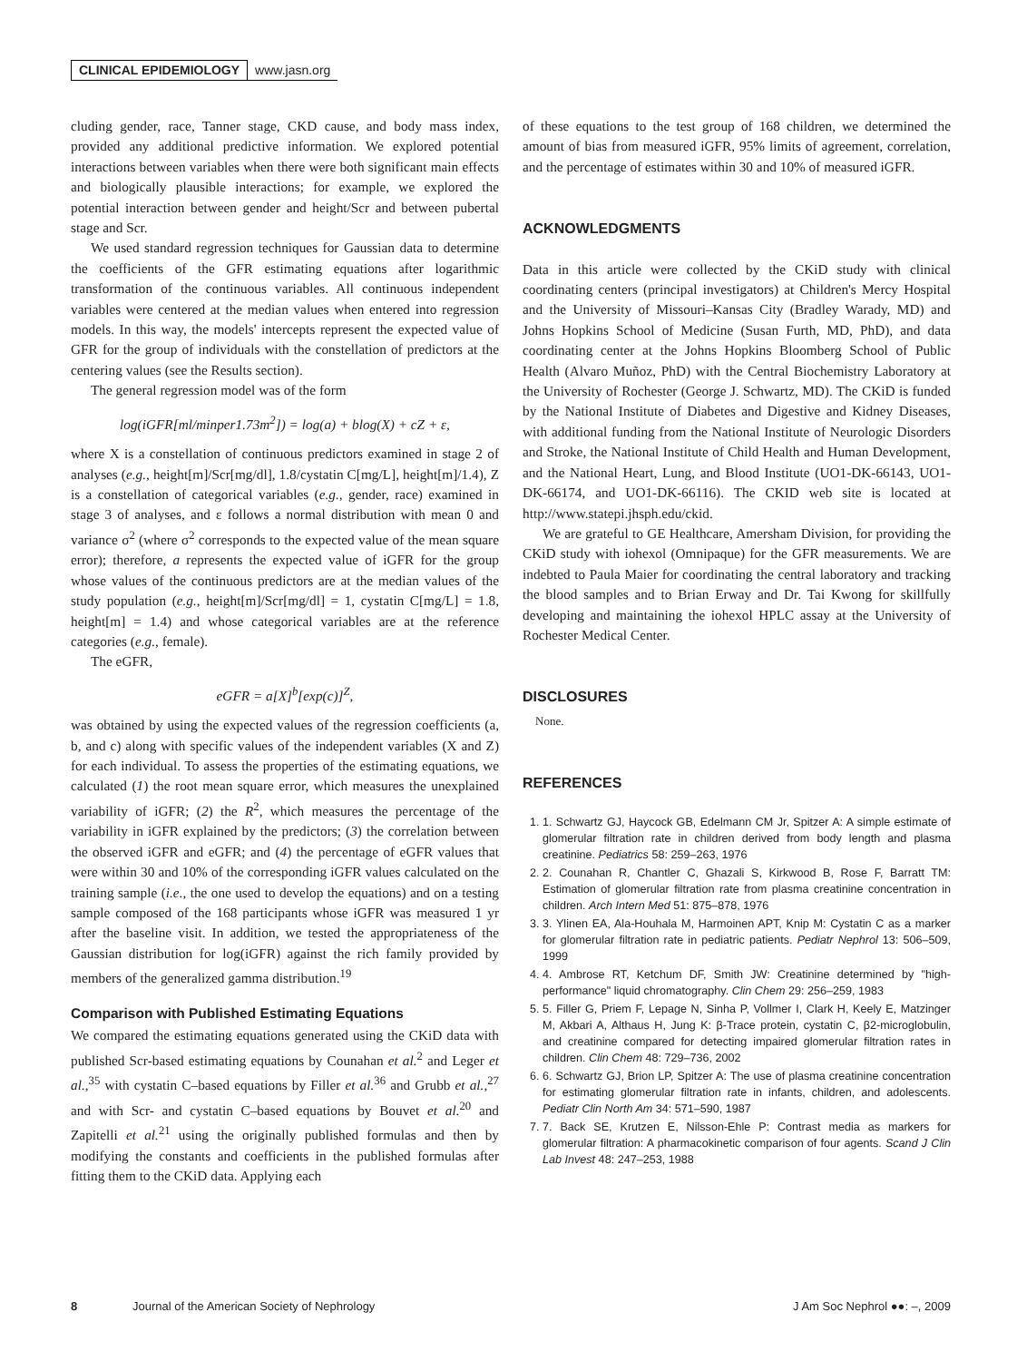CLINICAL EPIDEMIOLOGY www.jasn.org
cluding gender, race, Tanner stage, CKD cause, and body mass index, provided any additional predictive information. We explored potential interactions between variables when there were both significant main effects and biologically plausible interactions; for example, we explored the potential interaction between gender and height/Scr and between pubertal stage and Scr.
We used standard regression techniques for Gaussian data to determine the coefficients of the GFR estimating equations after logarithmic transformation of the continuous variables. All continuous independent variables were centered at the median values when entered into regression models. In this way, the models' intercepts represent the expected value of GFR for the group of individuals with the constellation of predictors at the centering values (see the Results section).
The general regression model was of the form
log(iGFR[ml/minper1.73m<sup>2</sup>]) = log(a) + blog(X) + cZ + ε,
where X is a constellation of continuous predictors examined in stage 2 of analyses (e.g., height[m]/Scr[mg/dl], 1.8/cystatin C[mg/L], height[m]/1.4), Z is a constellation of categorical variables (e.g., gender, race) examined in stage 3 of analyses, and ε follows a normal distribution with mean 0 and variance σ<sup>2</sup> (where σ<sup>2</sup> corresponds to the expected value of the mean square error); therefore, a represents the expected value of iGFR for the group whose values of the continuous predictors are at the median values of the study population (e.g., height[m]/Scr[mg/dl] = 1, cystatin C[mg/L] = 1.8, height[m] = 1.4) and whose categorical variables are at the reference categories (e.g., female).
The eGFR,
eGFR = a[X]<sup>b</sup>[exp(c)]<sup>Z</sup>,
was obtained by using the expected values of the regression coefficients (a, b, and c) along with specific values of the independent variables (X and Z) for each individual. To assess the properties of the estimating equations, we calculated (1) the root mean square error, which measures the unexplained variability of iGFR; (2) the R<sup>2</sup>, which measures the percentage of the variability in iGFR explained by the predictors; (3) the correlation between the observed iGFR and eGFR; and (4) the percentage of eGFR values that were within 30 and 10% of the corresponding iGFR values calculated on the training sample (i.e., the one used to develop the equations) and on a testing sample composed of the 168 participants whose iGFR was measured 1 yr after the baseline visit. In addition, we tested the appropriateness of the Gaussian distribution for log(iGFR) against the rich family provided by members of the generalized gamma distribution.<sup>19</sup>
Comparison with Published Estimating Equations
We compared the estimating equations generated using the CKiD data with published Scr-based estimating equations by Counahan et al.<sup>2</sup> and Leger et al.,<sup>35</sup> with cystatin C–based equations by Filler et al.<sup>36</sup> and Grubb et al.,<sup>27</sup> and with Scr- and cystatin C–based equations by Bouvet et al.<sup>20</sup> and Zapitelli et al.<sup>21</sup> using the originally published formulas and then by modifying the constants and coefficients in the published formulas after fitting them to the CKiD data. Applying each
of these equations to the test group of 168 children, we determined the amount of bias from measured iGFR, 95% limits of agreement, correlation, and the percentage of estimates within 30 and 10% of measured iGFR.
ACKNOWLEDGMENTS
Data in this article were collected by the CKiD study with clinical coordinating centers (principal investigators) at Children's Mercy Hospital and the University of Missouri–Kansas City (Bradley Warady, MD) and Johns Hopkins School of Medicine (Susan Furth, MD, PhD), and data coordinating center at the Johns Hopkins Bloomberg School of Public Health (Alvaro Muñoz, PhD) with the Central Biochemistry Laboratory at the University of Rochester (George J. Schwartz, MD). The CKiD is funded by the National Institute of Diabetes and Digestive and Kidney Diseases, with additional funding from the National Institute of Neurologic Disorders and Stroke, the National Institute of Child Health and Human Development, and the National Heart, Lung, and Blood Institute (UO1-DK-66143, UO1-DK-66174, and UO1-DK-66116). The CKID web site is located at http://www.statepi.jhsph.edu/ckid.
We are grateful to GE Healthcare, Amersham Division, for providing the CKiD study with iohexol (Omnipaque) for the GFR measurements. We are indebted to Paula Maier for coordinating the central laboratory and tracking the blood samples and to Brian Erway and Dr. Tai Kwong for skillfully developing and maintaining the iohexol HPLC assay at the University of Rochester Medical Center.
DISCLOSURES
None.
REFERENCES
1. 1. Schwartz GJ, Haycock GB, Edelmann CM Jr, Spitzer A: A simple estimate of glomerular filtration rate in children derived from body length and plasma creatinine. Pediatrics 58: 259–263, 1976
2. 2. Counahan R, Chantler C, Ghazali S, Kirkwood B, Rose F, Barratt TM: Estimation of glomerular filtration rate from plasma creatinine concentration in children. Arch Intern Med 51: 875–878, 1976
3. 3. Ylinen EA, Ala-Houhala M, Harmoinen APT, Knip M: Cystatin C as a marker for glomerular filtration rate in pediatric patients. Pediatr Nephrol 13: 506–509, 1999
4. 4. Ambrose RT, Ketchum DF, Smith JW: Creatinine determined by "high-performance" liquid chromatography. Clin Chem 29: 256–259, 1983
5. 5. Filler G, Priem F, Lepage N, Sinha P, Vollmer I, Clark H, Keely E, Matzinger M, Akbari A, Althaus H, Jung K: β-Trace protein, cystatin C, β2-microglobulin, and creatinine compared for detecting impaired glomerular filtration rates in children. Clin Chem 48: 729–736, 2002
6. 6. Schwartz GJ, Brion LP, Spitzer A: The use of plasma creatinine concentration for estimating glomerular filtration rate in infants, children, and adolescents. Pediatr Clin North Am 34: 571–590, 1987
7. 7. Back SE, Krutzen E, Nilsson-Ehle P: Contrast media as markers for glomerular filtration: A pharmacokinetic comparison of four agents. Scand J Clin Lab Invest 48: 247–253, 1988
8 Journal of the American Society of Nephrology J Am Soc Nephrol ●●: –, 2009